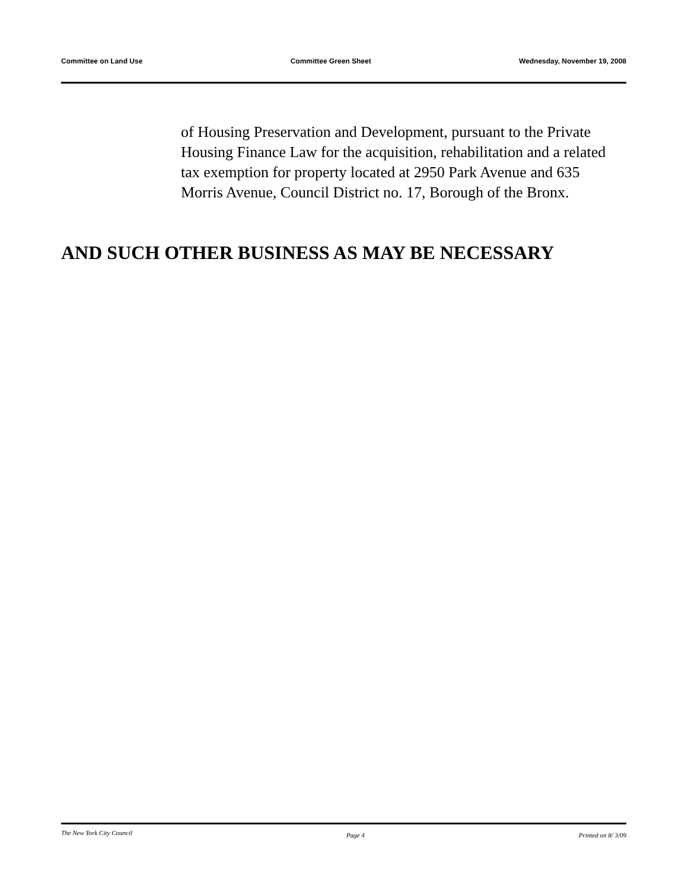Committee on Land Use Committee Green Sheet Wednesday, November 19, 2008
of Housing Preservation and Development, pursuant to the Private Housing Finance Law for the acquisition, rehabilitation and a related tax exemption for property located at 2950 Park Avenue and 635 Morris Avenue, Council District no. 17, Borough of the Bronx.
AND SUCH OTHER BUSINESS AS MAY BE NECESSARY
The New York City Council Page 4 Printed on 8/ 3/09